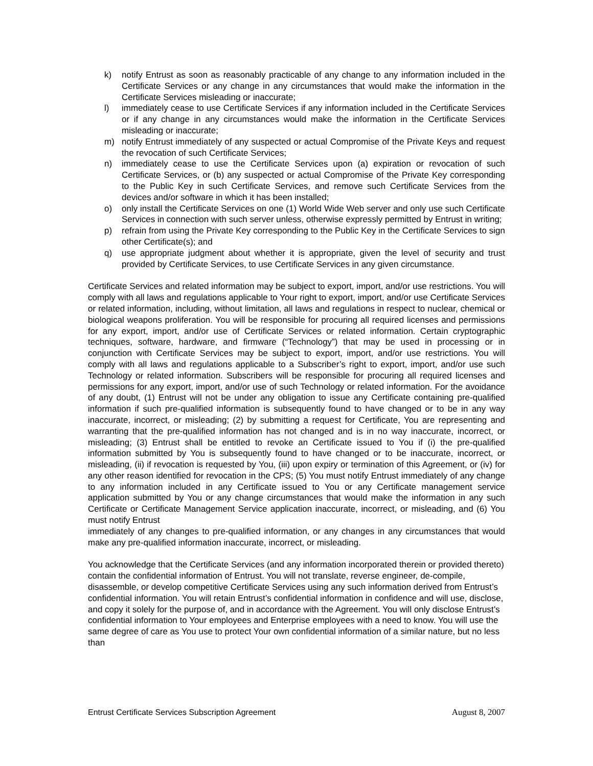k) notify Entrust as soon as reasonably practicable of any change to any information included in the Certificate Services or any change in any circumstances that would make the information in the Certificate Services misleading or inaccurate;
l) immediately cease to use Certificate Services if any information included in the Certificate Services or if any change in any circumstances would make the information in the Certificate Services misleading or inaccurate;
m) notify Entrust immediately of any suspected or actual Compromise of the Private Keys and request the revocation of such Certificate Services;
n) immediately cease to use the Certificate Services upon (a) expiration or revocation of such Certificate Services, or (b) any suspected or actual Compromise of the Private Key corresponding to the Public Key in such Certificate Services, and remove such Certificate Services from the devices and/or software in which it has been installed;
o) only install the Certificate Services on one (1) World Wide Web server and only use such Certificate Services in connection with such server unless, otherwise expressly permitted by Entrust in writing;
p) refrain from using the Private Key corresponding to the Public Key in the Certificate Services to sign other Certificate(s); and
q) use appropriate judgment about whether it is appropriate, given the level of security and trust provided by Certificate Services, to use Certificate Services in any given circumstance.
Certificate Services and related information may be subject to export, import, and/or use restrictions. You will comply with all laws and regulations applicable to Your right to export, import, and/or use Certificate Services or related information, including, without limitation, all laws and regulations in respect to nuclear, chemical or biological weapons proliferation. You will be responsible for procuring all required licenses and permissions for any export, import, and/or use of Certificate Services or related information. Certain cryptographic techniques, software, hardware, and firmware (“Technology”) that may be used in processing or in conjunction with Certificate Services may be subject to export, import, and/or use restrictions. You will comply with all laws and regulations applicable to a Subscriber’s right to export, import, and/or use such Technology or related information. Subscribers will be responsible for procuring all required licenses and permissions for any export, import, and/or use of such Technology or related information. For the avoidance of any doubt, (1) Entrust will not be under any obligation to issue any Certificate containing pre-qualified information if such pre-qualified information is subsequently found to have changed or to be in any way inaccurate, incorrect, or misleading; (2) by submitting a request for Certificate, You are representing and warranting that the pre-qualified information has not changed and is in no way inaccurate, incorrect, or misleading; (3) Entrust shall be entitled to revoke an Certificate issued to You if (i) the pre-qualified information submitted by You is subsequently found to have changed or to be inaccurate, incorrect, or misleading, (ii) if revocation is requested by You, (iii) upon expiry or termination of this Agreement, or (iv) for any other reason identified for revocation in the CPS; (5) You must notify Entrust immediately of any change to any information included in any Certificate issued to You or any Certificate management service application submitted by You or any change circumstances that would make the information in any such Certificate or Certificate Management Service application inaccurate, incorrect, or misleading, and (6) You must notify Entrust
immediately of any changes to pre-qualified information, or any changes in any circumstances that would make any pre-qualified information inaccurate, incorrect, or misleading.
You acknowledge that the Certificate Services (and any information incorporated therein or provided thereto) contain the confidential information of Entrust. You will not translate, reverse engineer, de-compile, disassemble, or develop competitive Certificate Services using any such information derived from Entrust’s confidential information. You will retain Entrust’s confidential information in confidence and will use, disclose, and copy it solely for the purpose of, and in accordance with the Agreement. You will only disclose Entrust’s confidential information to Your employees and Enterprise employees with a need to know. You will use the same degree of care as You use to protect Your own confidential information of a similar nature, but no less than
Entrust Certificate Services Subscription Agreement August 8, 2007